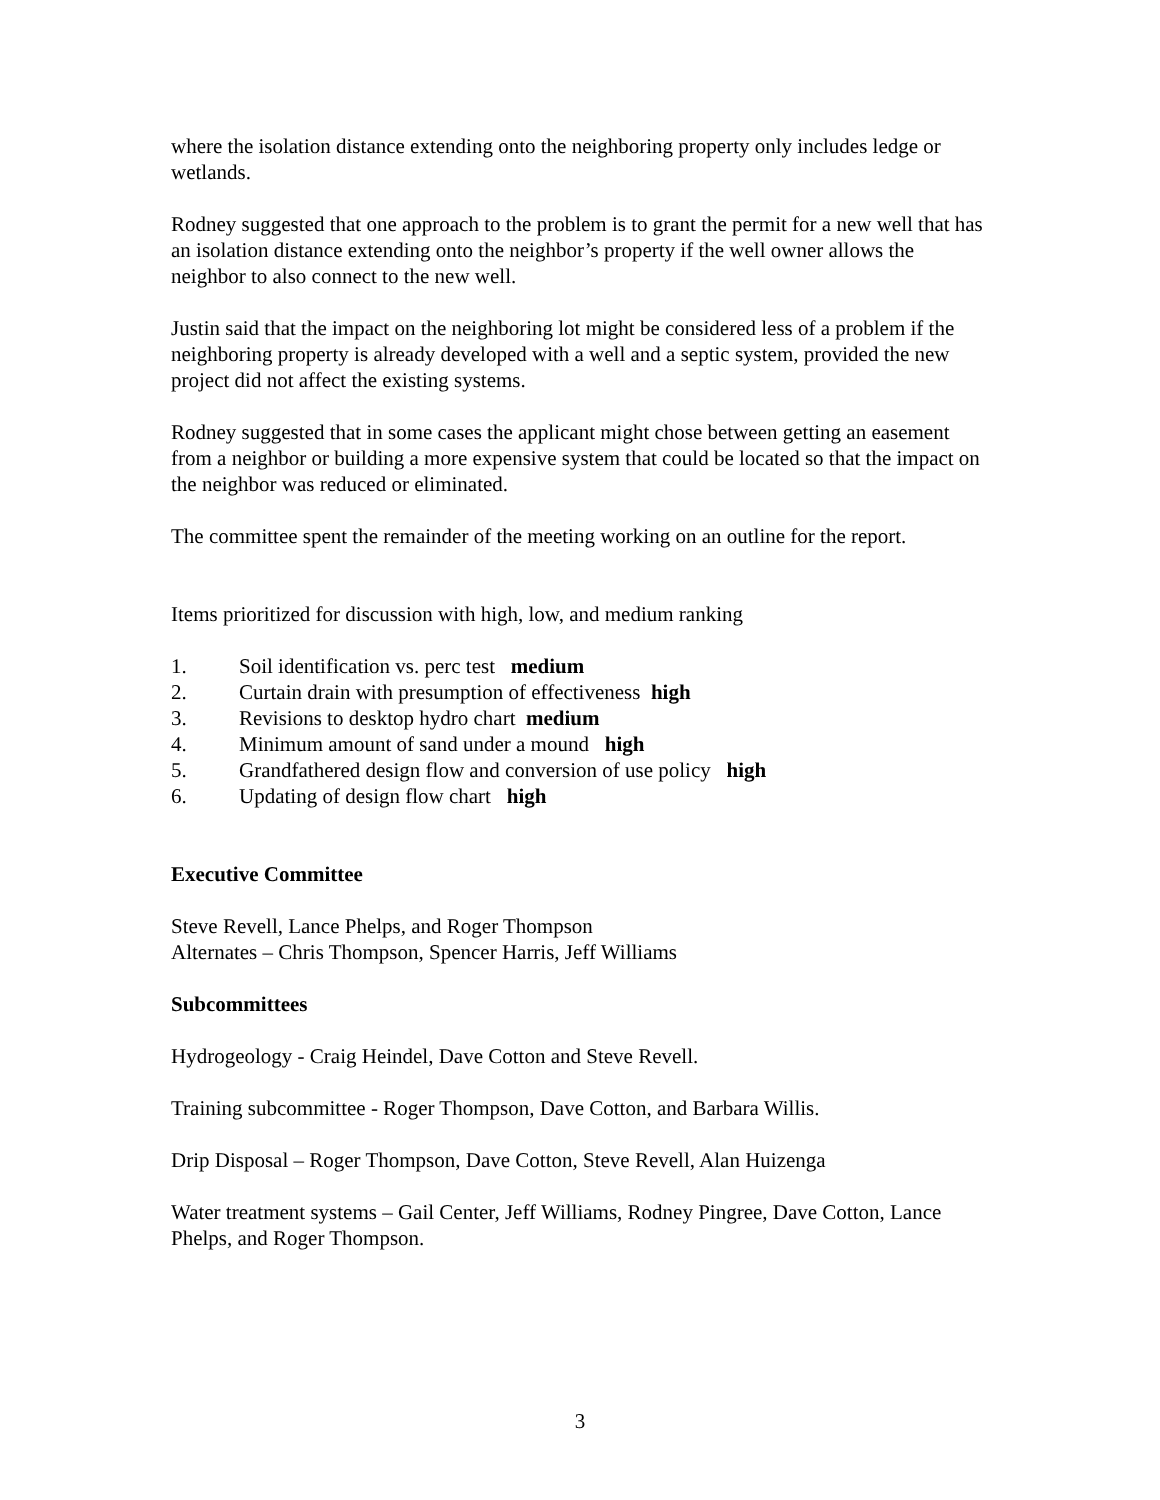where the isolation distance extending onto the neighboring property only includes ledge or wetlands.
Rodney suggested that one approach to the problem is to grant the permit for a new well that has an isolation distance extending onto the neighbor’s property if the well owner allows the neighbor to also connect to the new well.
Justin said that the impact on the neighboring lot might be considered less of a problem if the neighboring property is already developed with a well and a septic system, provided the new project did not affect the existing systems.
Rodney suggested that in some cases the applicant might chose between getting an easement from a neighbor or building a more expensive system that could be located so that the impact on the neighbor was reduced or eliminated.
The committee spent the remainder of the meeting working on an outline for the report.
Items prioritized for discussion with high, low, and medium ranking
1. Soil identification vs. perc test medium
2. Curtain drain with presumption of effectiveness high
3. Revisions to desktop hydro chart medium
4. Minimum amount of sand under a mound high
5. Grandfathered design flow and conversion of use policy high
6. Updating of design flow chart high
Executive Committee
Steve Revell, Lance Phelps, and Roger Thompson
Alternates – Chris Thompson, Spencer Harris, Jeff Williams
Subcommittees
Hydrogeology - Craig Heindel, Dave Cotton and Steve Revell.
Training subcommittee - Roger Thompson, Dave Cotton, and Barbara Willis.
Drip Disposal – Roger Thompson, Dave Cotton, Steve Revell, Alan Huizenga
Water treatment systems – Gail Center, Jeff Williams, Rodney Pingree, Dave Cotton, Lance Phelps, and Roger Thompson.
3